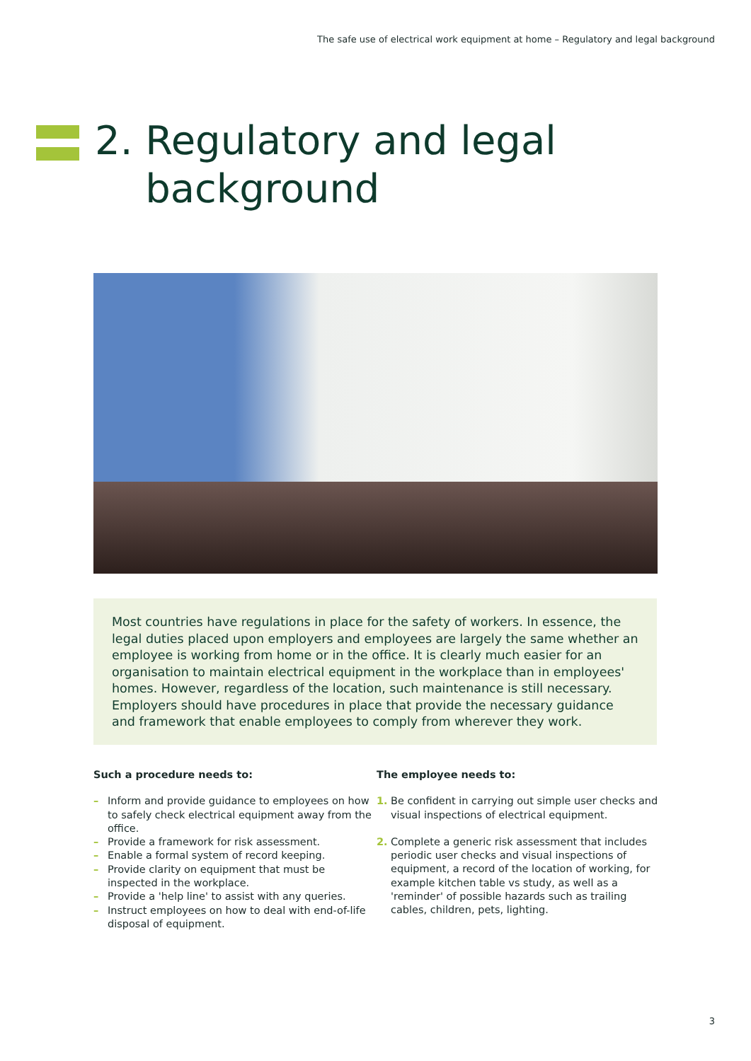The safe use of electrical work equipment at home – Regulatory and legal background
2. Regulatory and legal
background
Most countries have regulations in place for the safety of workers. In essence, the legal duties placed upon employers and employees are largely the same whether an employee is working from home or in the office. It is clearly much easier for an organisation to maintain electrical equipment in the workplace than in employees' homes. However, regardless of the location, such maintenance is still necessary. Employers should have procedures in place that provide the necessary guidance and framework that enable employees to comply from wherever they work.
Such a procedure needs to:
– Inform and provide guidance to employees on how to safely check electrical equipment away from the office.
– Provide a framework for risk assessment.
– Enable a formal system of record keeping.
– Provide clarity on equipment that must be inspected in the workplace.
– Provide a 'help line' to assist with any queries.
– Instruct employees on how to deal with end-of-life disposal of equipment.
The employee needs to:
1. Be confident in carrying out simple user checks and visual inspections of electrical equipment.
2. Complete a generic risk assessment that includes periodic user checks and visual inspections of equipment, a record of the location of working, for example kitchen table vs study, as well as a 'reminder' of possible hazards such as trailing cables, children, pets, lighting.
3